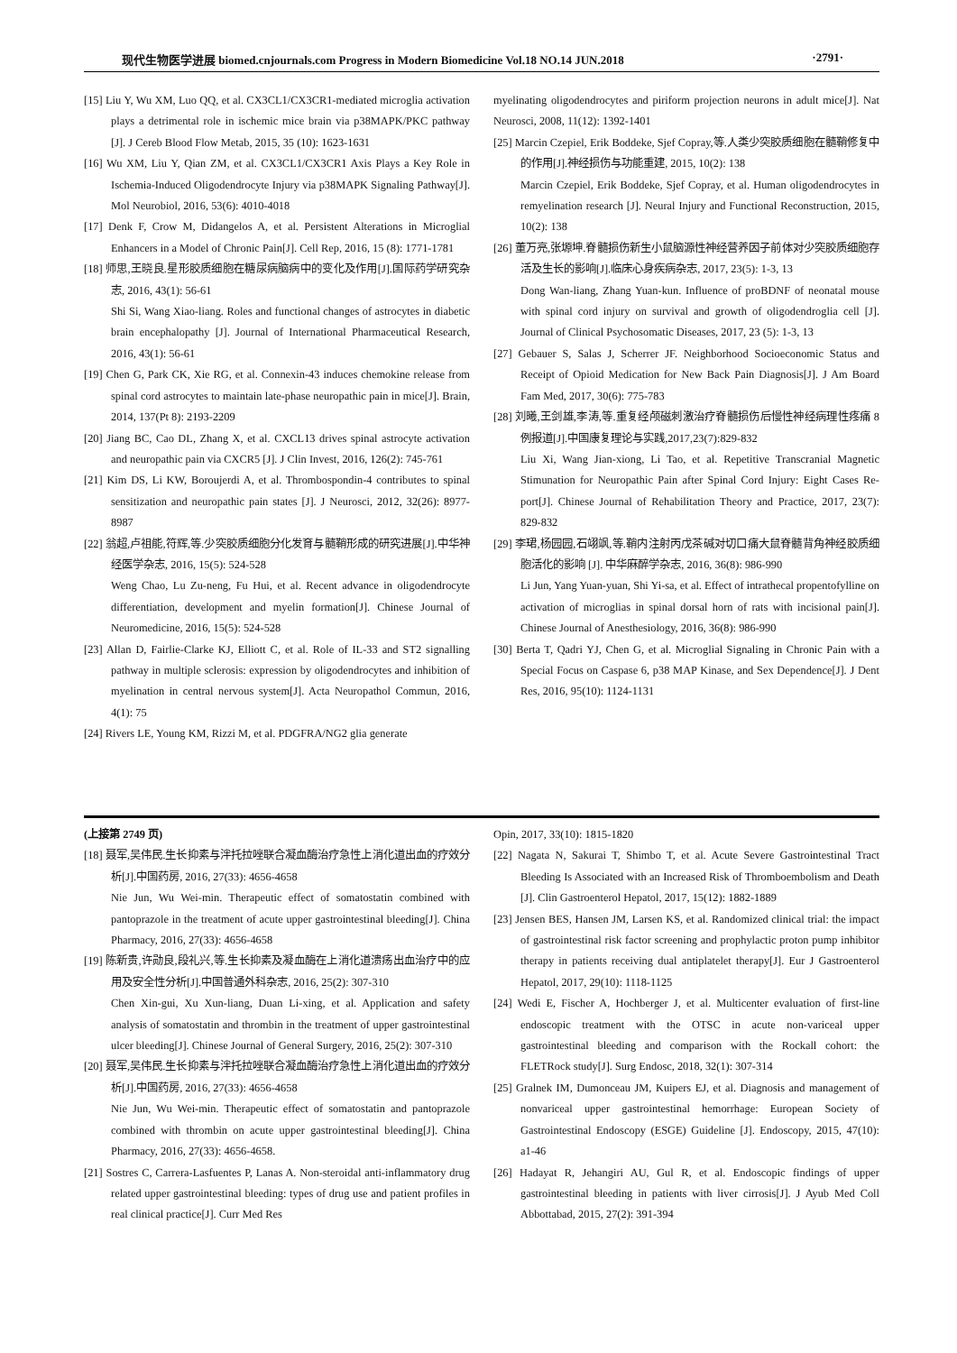现代生物医学进展 biomed.cnjournals.com Progress in Modern Biomedicine Vol.18 NO.14 JUN.2018 ·2791·
[15] Liu Y, Wu XM, Luo QQ, et al. CX3CL1/CX3CR1-mediated microglia activation plays a detrimental role in ischemic mice brain via p38MAPK/PKC pathway [J]. J Cereb Blood Flow Metab, 2015, 35 (10): 1623-1631
[16] Wu XM, Liu Y, Qian ZM, et al. CX3CL1/CX3CR1 Axis Plays a Key Role in Ischemia-Induced Oligodendrocyte Injury via p38MAPK Signaling Pathway[J]. Mol Neurobiol, 2016, 53(6): 4010-4018
[17] Denk F, Crow M, Didangelos A, et al. Persistent Alterations in Microglial Enhancers in a Model of Chronic Pain[J]. Cell Rep, 2016, 15 (8): 1771-1781
[18] 师思,王晓良.星形胶质细胞在糖尿病脑病中的变化及作用[J].国际药学研究杂志, 2016, 43(1): 56-61
Shi Si, Wang Xiao-liang. Roles and functional changes of astrocytes in diabetic brain encephalopathy [J]. Journal of International Pharmaceutical Research, 2016, 43(1): 56-61
[19] Chen G, Park CK, Xie RG, et al. Connexin-43 induces chemokine release from spinal cord astrocytes to maintain late-phase neuropathic pain in mice[J]. Brain, 2014, 137(Pt 8): 2193-2209
[20] Jiang BC, Cao DL, Zhang X, et al. CXCL13 drives spinal astrocyte activation and neuropathic pain via CXCR5 [J]. J Clin Invest, 2016, 126(2): 745-761
[21] Kim DS, Li KW, Boroujerdi A, et al. Thrombospondin-4 contributes to spinal sensitization and neuropathic pain states [J]. J Neurosci, 2012, 32(26): 8977-8987
[22] 翁超,卢祖能,符辉,等.少突胶质细胞分化发育与髓鞘形成的研究进展[J].中华神经医学杂志, 2016, 15(5): 524-528
Weng Chao, Lu Zu-neng, Fu Hui, et al. Recent advance in oligodendrocyte differentiation, development and myelin formation[J]. Chinese Journal of Neuromedicine, 2016, 15(5): 524-528
[23] Allan D, Fairlie-Clarke KJ, Elliott C, et al. Role of IL-33 and ST2 signalling pathway in multiple sclerosis: expression by oligodendrocytes and inhibition of myelination in central nervous system[J]. Acta Neuropathol Commun, 2016, 4(1): 75
[24] Rivers LE, Young KM, Rizzi M, et al. PDGFRA/NG2 glia generate
myelinating oligodendrocytes and piriform projection neurons in adult mice[J]. Nat Neurosci, 2008, 11(12): 1392-1401
[25] Marcin Czepiel, Erik Boddeke, Sjef Copray,等.人类少突胶质细胞在髓鞘修复中的作用[J].神经损伤与功能重建, 2015, 10(2): 138
Marcin Czepiel, Erik Boddeke, Sjef Copray, et al. Human oligodendrocytes in remyelination research [J]. Neural Injury and Functional Reconstruction, 2015, 10(2): 138
[26] 董万亮,张塬坤.脊髓损伤新生小鼠脑源性神经营养因子前体对少突胶质细胞存活及生长的影响[J].临床心身疾病杂志, 2017, 23(5): 1-3, 13
Dong Wan-liang, Zhang Yuan-kun. Influence of proBDNF of neonatal mouse with spinal cord injury on survival and growth of oligodendroglia cell [J]. Journal of Clinical Psychosomatic Diseases, 2017, 23 (5): 1-3, 13
[27] Gebauer S, Salas J, Scherrer JF. Neighborhood Socioeconomic Status and Receipt of Opioid Medication for New Back Pain Diagnosis[J]. J Am Board Fam Med, 2017, 30(6): 775-783
[28] 刘曦,王剑雄,李涛,等.重复经颅磁刺激治疗脊髓损伤后慢性神经病理性疼痛 8 例报道[J].中国康复理论与实践,2017,23(7):829-832
Liu Xi, Wang Jian-xiong, Li Tao, et al. Repetitive Transcranial Magnetic Stimunation for Neuropathic Pain after Spinal Cord Injury: Eight Cases Re-port[J]. Chinese Journal of Rehabilitation Theory and Practice, 2017, 23(7): 829-832
[29] 李珺,杨园园,石翊飒,等.鞘内注射丙戊茶碱对切口痛大鼠脊髓背角神经胶质细胞活化的影响 [J]. 中华麻醉学杂志, 2016, 36(8): 986-990
Li Jun, Yang Yuan-yuan, Shi Yi-sa, et al. Effect of intrathecal propentofylline on activation of microglias in spinal dorsal horn of rats with incisional pain[J]. Chinese Journal of Anesthesiology, 2016, 36(8): 986-990
[30] Berta T, Qadri YJ, Chen G, et al. Microglial Signaling in Chronic Pain with a Special Focus on Caspase 6, p38 MAP Kinase, and Sex Dependence[J]. J Dent Res, 2016, 95(10): 1124-1131
(上接第 2749 页)
[18] 聂军,吴伟民.生长抑素与泮托拉唑联合凝血酶治疗急性上消化道出血的疗效分析[J].中国药房, 2016, 27(33): 4656-4658
Nie Jun, Wu Wei-min. Therapeutic effect of somatostatin combined with pantoprazole in the treatment of acute upper gastrointestinal bleeding[J]. China Pharmacy, 2016, 27(33): 4656-4658
[19] 陈新贵,许勋良,段礼兴,等.生长抑素及凝血酶在上消化道溃疡出血治疗中的应用及安全性分析[J].中国普通外科杂志, 2016, 25(2): 307-310
Chen Xin-gui, Xu Xun-liang, Duan Li-xing, et al. Application and safety analysis of somatostatin and thrombin in the treatment of upper gastrointestinal ulcer bleeding[J]. Chinese Journal of General Surgery, 2016, 25(2): 307-310
[20] 聂军,吴伟民.生长抑素与泮托拉唑联合凝血酶治疗急性上消化道出血的疗效分析[J].中国药房, 2016, 27(33): 4656-4658
Nie Jun, Wu Wei-min. Therapeutic effect of somatostatin and pantoprazole combined with thrombin on acute upper gastrointestinal bleeding[J]. China Pharmacy, 2016, 27(33): 4656-4658.
[21] Sostres C, Carrera-Lasfuentes P, Lanas A. Non-steroidal anti-inflammatory drug related upper gastrointestinal bleeding: types of drug use and patient profiles in real clinical practice[J]. Curr Med Res
Opin, 2017, 33(10): 1815-1820
[22] Nagata N, Sakurai T, Shimbo T, et al. Acute Severe Gastrointestinal Tract Bleeding Is Associated with an Increased Risk of Thromboembolism and Death [J]. Clin Gastroenterol Hepatol, 2017, 15(12): 1882-1889
[23] Jensen BES, Hansen JM, Larsen KS, et al. Randomized clinical trial: the impact of gastrointestinal risk factor screening and prophylactic proton pump inhibitor therapy in patients receiving dual antiplatelet therapy[J]. Eur J Gastroenterol Hepatol, 2017, 29(10): 1118-1125
[24] Wedi E, Fischer A, Hochberger J, et al. Multicenter evaluation of first-line endoscopic treatment with the OTSC in acute non-variceal upper gastrointestinal bleeding and comparison with the Rockall cohort: the FLETRock study[J]. Surg Endosc, 2018, 32(1): 307-314
[25] Gralnek IM, Dumonceau JM, Kuipers EJ, et al. Diagnosis and management of nonvariceal upper gastrointestinal hemorrhage: European Society of Gastrointestinal Endoscopy (ESGE) Guideline [J]. Endoscopy, 2015, 47(10): a1-46
[26] Hadayat R, Jehangiri AU, Gul R, et al. Endoscopic findings of upper gastrointestinal bleeding in patients with liver cirrosis[J]. J Ayub Med Coll Abbottabad, 2015, 27(2): 391-394